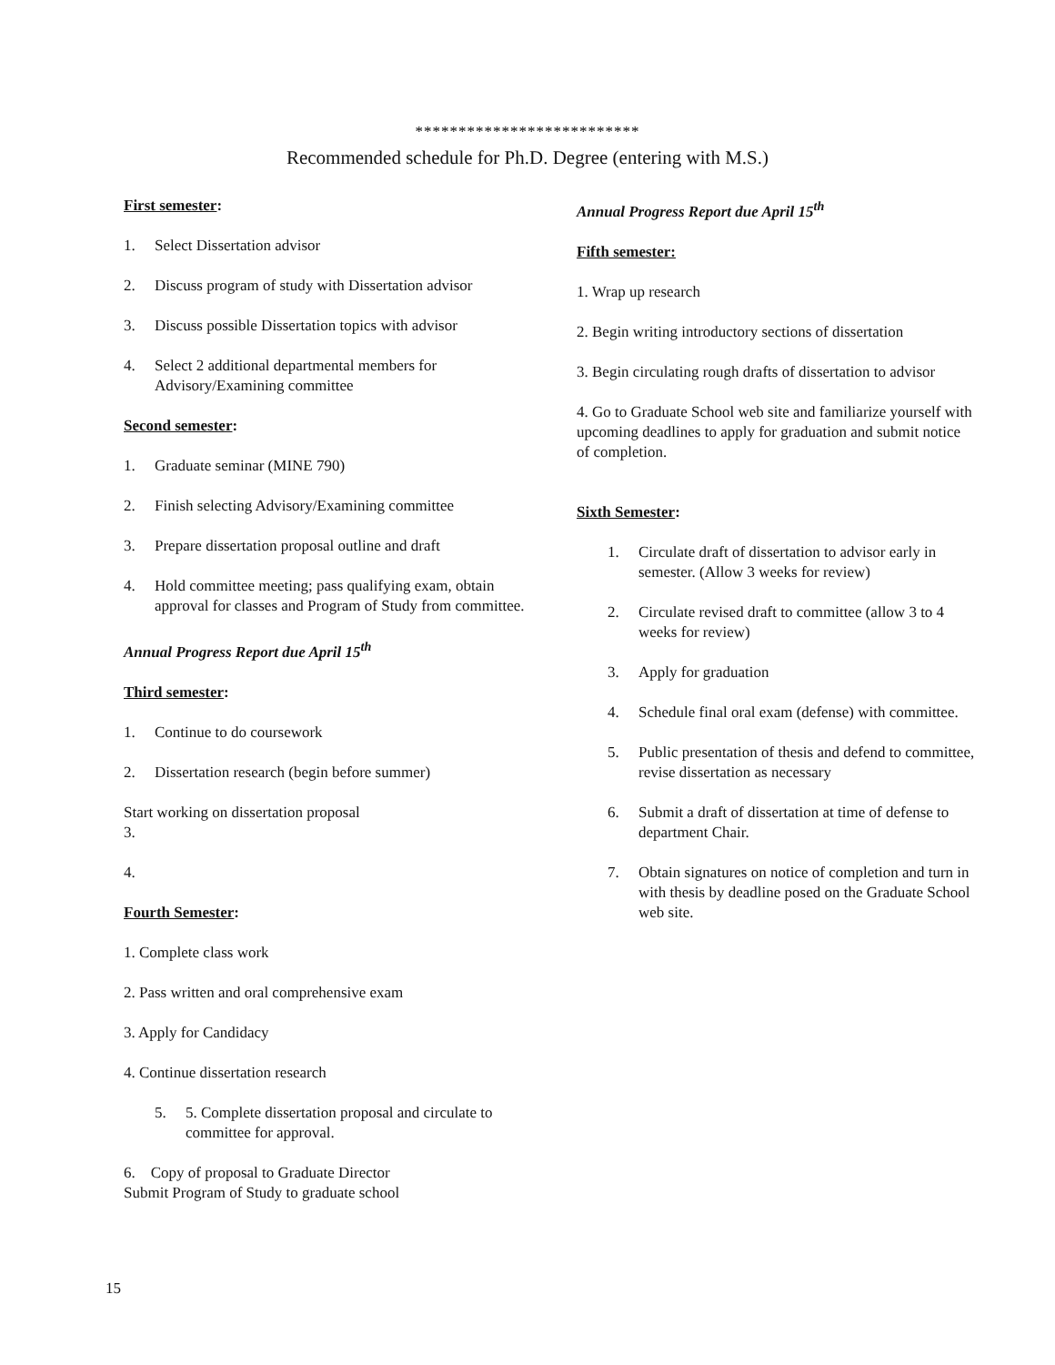**************************
Recommended schedule for Ph.D. Degree (entering with M.S.)
First semester:
1. Select Dissertation advisor
2. Discuss program of study with Dissertation advisor
3. Discuss possible Dissertation topics with advisor
4. Select 2 additional departmental members for Advisory/Examining committee
Second semester:
1. Graduate seminar (MINE 790)
2. Finish selecting Advisory/Examining committee
3. Prepare dissertation proposal outline and draft
4. Hold committee meeting; pass qualifying exam, obtain approval for classes and Program of Study from committee.
Annual Progress Report due April 15<sup>th</sup>
Third semester:
1. Continue to do coursework
2. Dissertation research (begin before summer)
Start working on dissertation proposal
3.
4.
Fourth Semester:
1. Complete class work
2. Pass written and oral comprehensive exam
3. Apply for Candidacy
4. Continue dissertation research
5. 5. Complete dissertation proposal and circulate to committee for approval.
6. Copy of proposal to Graduate Director
Submit Program of Study to graduate school
Annual Progress Report due April 15<sup>th</sup>
Fifth semester:
1. Wrap up research
2. Begin writing introductory sections of dissertation
3. Begin circulating rough drafts of dissertation to advisor
4. Go to Graduate School web site and familiarize yourself with upcoming deadlines to apply for graduation and submit notice of completion.
Sixth Semester:
1. Circulate draft of dissertation to advisor early in semester. (Allow 3 weeks for review)
2. Circulate revised draft to committee (allow 3 to 4 weeks for review)
3. Apply for graduation
4. Schedule final oral exam (defense) with committee.
5. Public presentation of thesis and defend to committee, revise dissertation as necessary
6. Submit a draft of dissertation at time of defense to department Chair.
7. Obtain signatures on notice of completion and turn in with thesis by deadline posed on the Graduate School web site.
15